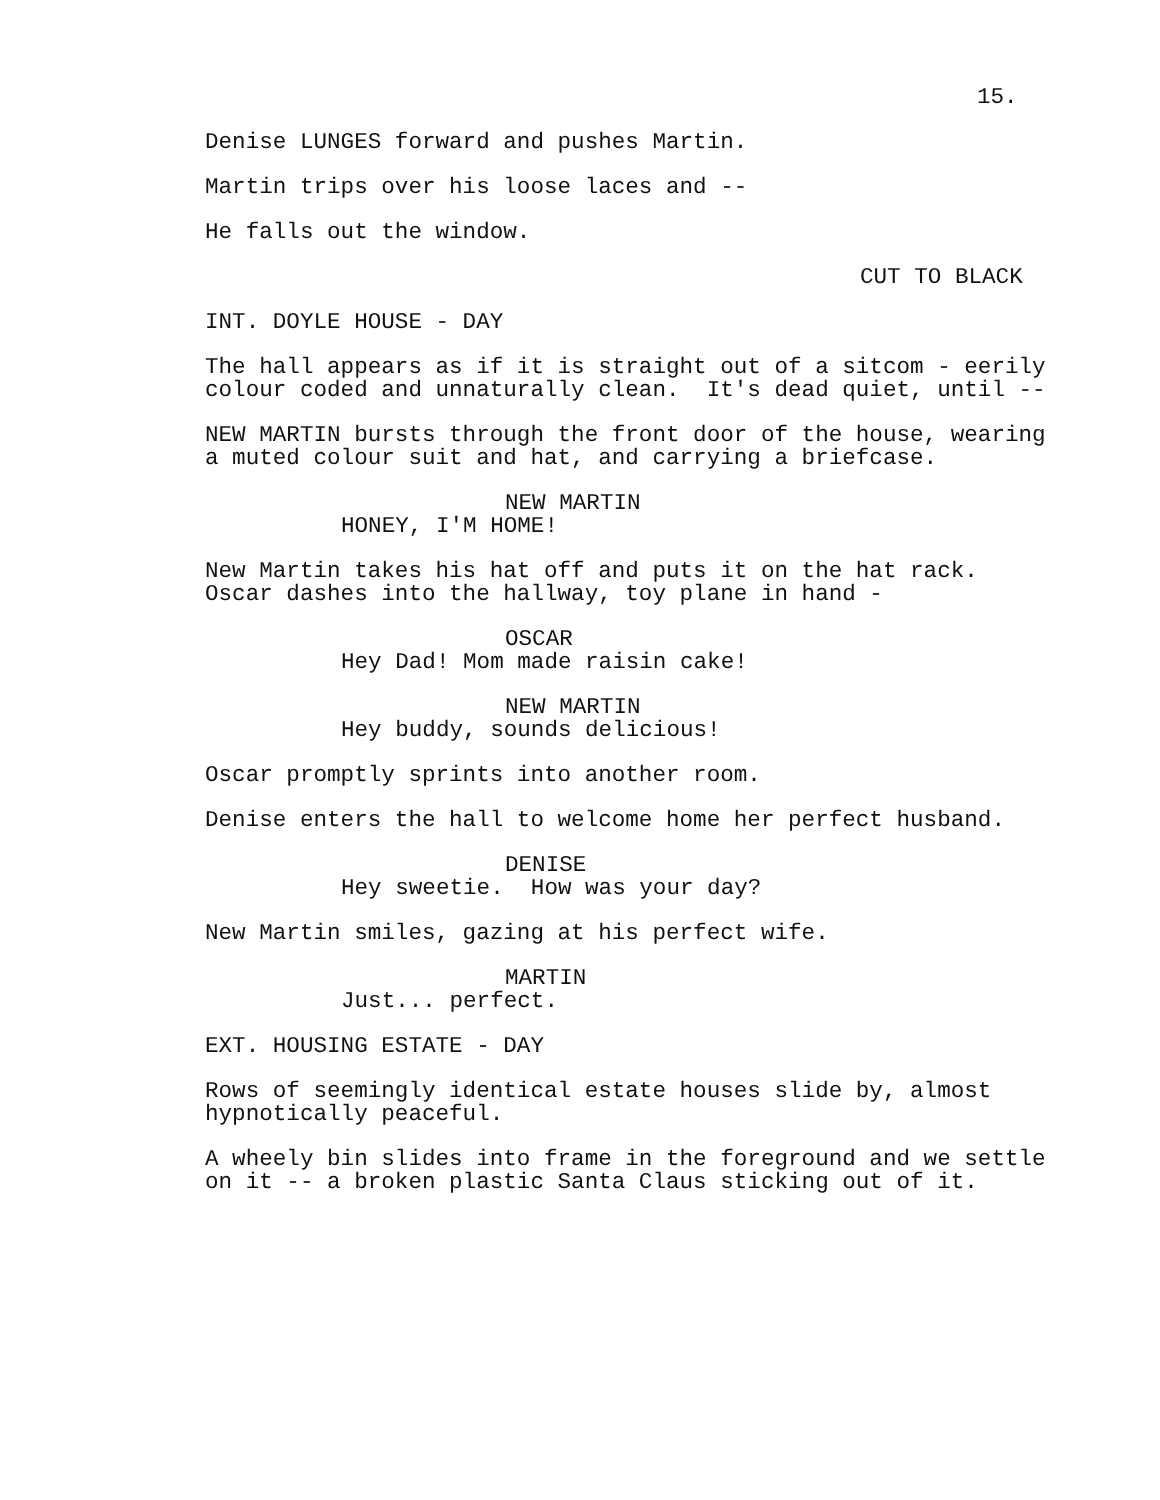15.
Denise LUNGES forward and pushes Martin.
Martin trips over his loose laces and --
He falls out the window.
CUT TO BLACK
INT. DOYLE HOUSE - DAY
The hall appears as if it is straight out of a sitcom - eerily colour coded and unnaturally clean. It's dead quiet, until --
NEW MARTIN bursts through the front door of the house, wearing a muted colour suit and hat, and carrying a briefcase.
NEW MARTIN
HONEY, I'M HOME!
New Martin takes his hat off and puts it on the hat rack. Oscar dashes into the hallway, toy plane in hand -
OSCAR
Hey Dad! Mom made raisin cake!
NEW MARTIN
Hey buddy, sounds delicious!
Oscar promptly sprints into another room.
Denise enters the hall to welcome home her perfect husband.
DENISE
Hey sweetie. How was your day?
New Martin smiles, gazing at his perfect wife.
MARTIN
Just... perfect.
EXT. HOUSING ESTATE - DAY
Rows of seemingly identical estate houses slide by, almost hypnotically peaceful.
A wheely bin slides into frame in the foreground and we settle on it -- a broken plastic Santa Claus sticking out of it.